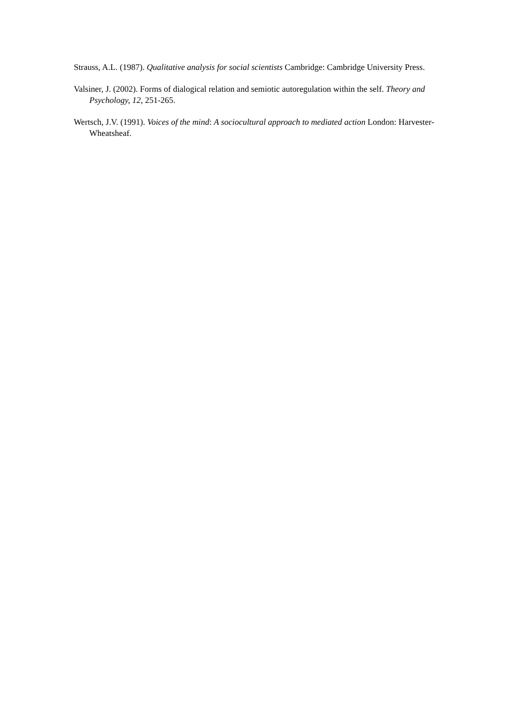Strauss, A.L. (1987). Qualitative analysis for social scientists Cambridge: Cambridge University Press.
Valsiner, J. (2002). Forms of dialogical relation and semiotic autoregulation within the self. Theory and Psychology, 12, 251-265.
Wertsch, J.V. (1991). Voices of the mind: A sociocultural approach to mediated action London: Harvester-Wheatsheaf.